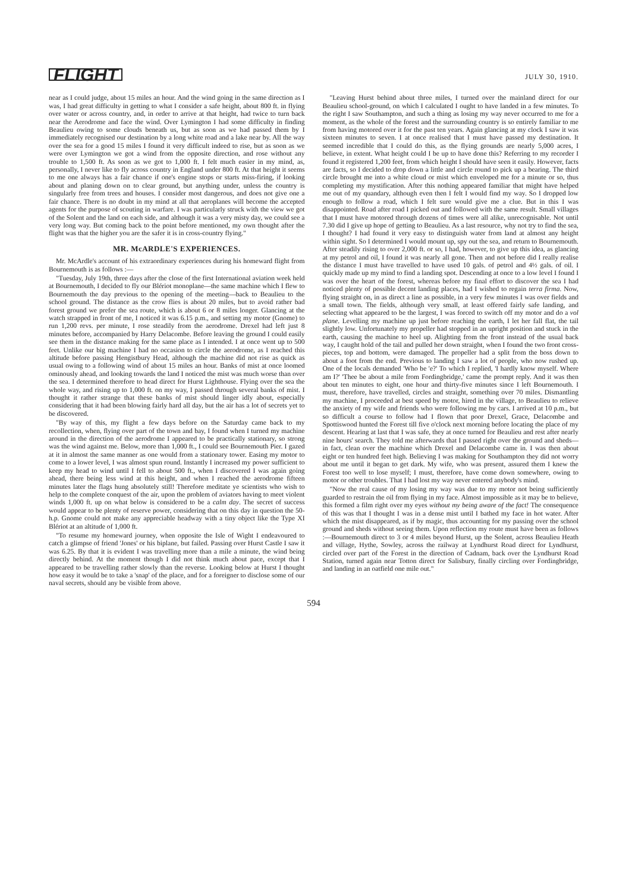FLIGHT JULY 30, 1910.
near as I could judge, about 15 miles an hour. And the wind going in the same direction as I was, I had great difficulty in getting to what I consider a safe height, about 800 ft. in flying over water or across country, and, in order to arrive at that height, had twice to turn back near the Aerodrome and face the wind. Over Lymington I had some difficulty in finding Beaulieu owing to some clouds beneath us, but as soon as we had passed them by I immediately recognised our destination by a long white road and a lake near by. All the way over the sea for a good 15 miles I found it very difficult indeed to rise, but as soon as we were over Lymington we got a wind from the opposite direction, and rose without any trouble to 1,500 ft. As soon as we got to 1,000 ft. I felt much easier in my mind, as, personally, I never like to fly across country in England under 800 ft. At that height it seems to me one always has a fair chance if one's engine stops or starts miss-firing, if looking about and planing down on to clear ground, but anything under, unless the country is singularly free from trees and houses. I consider most dangerous, and does not give one a fair chance. There is no doubt in my mind at all that aeroplanes will become the accepted agents for the purpose of scouting in warfare. I was particularly struck with the view we got of the Solent and the land on each side, and although it was a very misty day, we could see a very long way. But coming back to the point before mentioned, my own thought after the flight was that the higher you are the safer it is in cross-country flying."
MR. McARDLE'S EXPERIENCES.
Mr. McArdle's account of his extraordinary experiences during his homeward flight from Bournemouth is as follows :—
"Tuesday, July 19th, three days after the close of the first International aviation week held at Bournemouth, I decided to fly our Blériot monoplane—the same machine which I flew to Bournemouth the day previous to the opening of the meeting—back to Beaulieu to the school ground. The distance as the crow flies is about 20 miles, but to avoid rather bad forest ground we prefer the sea route, which is about 6 or 8 miles longer. Glancing at the watch strapped in front of me, I noticed it was 6.15 p.m., and setting my motor (Gnome) to run 1,200 revs. per minute, I rose steadily from the aerodrome. Drexel had left just 8 minutes before, accompanied by Harry Delacombe. Before leaving the ground I could easily see them in the distance making for the same place as I intended. I at once went up to 500 feet. Unlike our big machine I had no occasion to circle the aerodrome, as I reached this altitude before passing Hengistbury Head, although the machine did not rise as quick as usual owing to a following wind of about 15 miles an hour. Banks of mist at once loomed ominously ahead, and looking towards the land I noticed the mist was much worse than over the sea. I determined therefore to head direct for Hurst Lighthouse. Flying over the sea the whole way, and rising up to 1,000 ft. on my way, I passed through several banks of mist. I thought it rather strange that these banks of mist should linger idly about, especially considering that it had been blowing fairly hard all day, but the air has a lot of secrets yet to be discovered.
"By way of this, my flight a few days before on the Saturday came back to my recollection, when, flying over part of the town and bay, I found when I turned my machine around in the direction of the aerodrome I appeared to be practically stationary, so strong was the wind against me. Below, more than 1,000 ft., I could see Bournemouth Pier. I gazed at it in almost the same manner as one would from a stationary tower. Easing my motor to come to a lower level, I was almost spun round. Instantly I increased my power sufficient to keep my head to wind until I fell to about 500 ft., when I discovered I was again going ahead, there being less wind at this height, and when I reached the aerodrome fifteen minutes later the flags hung absolutely still! Therefore meditate ye scientists who wish to help to the complete conquest of the air, upon the problem of aviators having to meet violent winds 1,000 ft. up on what below is considered to be a calm day. The secret of success would appear to be plenty of reserve power, considering that on this day in question the 50-h.p. Gnome could not make any appreciable headway with a tiny object like the Type XI Blériot at an altitude of 1,000 ft.
"To resume my homeward journey, when opposite the Isle of Wight I endeavoured to catch a glimpse of friend 'Jones' or his biplane, but failed. Passing over Hurst Castle I saw it was 6.25. By that it is evident I was travelling more than a mile a minute, the wind being directly behind. At the moment though I did not think much about pace, except that I appeared to be travelling rather slowly than the reverse. Looking below at Hurst I thought how easy it would be to take a 'snap' of the place, and for a foreigner to disclose some of our naval secrets, should any be visible from above.
"Leaving Hurst behind about three miles, I turned over the mainland direct for our Beaulieu school-ground, on which I calculated I ought to have landed in a few minutes. To the right I saw Southampton, and such a thing as losing my way never occurred to me for a moment, as the whole of the forest and the surrounding country is so entirely familiar to me from having motored over it for the past ten years. Again glancing at my clock I saw it was sixteen minutes to seven. I at once realised that I must have passed my destination. It seemed incredible that I could do this, as the flying grounds are nearly 5,000 acres, I believe, in extent. What height could I be up to have done this? Referring to my recorder I found it registered 1,200 feet, from which height I should have seen it easily. However, facts are facts, so I decided to drop down a little and circle round to pick up a bearing. The third circle brought me into a white cloud or mist which enveloped me for a minute or so, thus completing my mystification. After this nothing appeared familiar that might have helped me out of my quandary, although even then I felt I would find my way. So I dropped low enough to follow a road, which I felt sure would give me a clue. But in this I was disappointed. Road after road I picked out and followed with the same result. Small villages that I must have motored through dozens of times were all alike, unrecognisable. Not until 7.30 did I give up hope of getting to Beaulieu. As a last resource, why not try to find the sea, I thought? I had found it very easy to distinguish water from land at almost any height within sight. So I determined I would mount up, spy out the sea, and return to Bournemouth. After steadily rising to over 2,000 ft. or so, I had, however, to give up this idea, as glancing at my petrol and oil, I found it was nearly all gone. Then and not before did I really realise the distance I must have travelled to have used 10 gals. of petrol and 4½ gals. of oil. I quickly made up my mind to find a landing spot. Descending at once to a low level I found I was over the heart of the forest, whereas before my final effort to discover the sea I had noticed plenty of possible decent landing places, had I wished to regain terra firma. Now, flying straight on, in as direct a line as possible, in a very few minutes I was over fields and a small town. The fields, although very small, at least offered fairly safe landing, and selecting what appeared to be the largest, I was forced to switch off my motor and do a vol plane. Levelling my machine up just before reaching the earth, I let her fall flat, the tail slightly low. Unfortunately my propeller had stopped in an upright position and stuck in the earth, causing the machine to heel up. Alighting from the front instead of the usual back way, I caught hold of the tail and pulled her down straight, when I found the two front cross-pieces, top and bottom, were damaged. The propeller had a split from the boss down to about a foot from the end. Previous to landing I saw a lot of people, who now rushed up. One of the locals demanded 'Who be 'e?' To which I replied, 'I hardly know myself. Where am I?' 'Thee be about a mile from Fordingbridge,' came the prompt reply. And it was then about ten minutes to eight, one hour and thirty-five minutes since I left Bournemouth. I must, therefore, have travelled, circles and straight, something over 70 miles. Dismantling my machine, I proceeded at best speed by motor, hired in the village, to Beaulieu to relieve the anxiety of my wife and friends who were following me by cars. I arrived at 10 p.m., but so difficult a course to follow had I flown that poor Drexel, Grace, Delacombe and Spottiswood hunted the Forest till five o'clock next morning before locating the place of my descent. Hearing at last that I was safe, they at once turned for Beaulieu and rest after nearly nine hours' search. They told me afterwards that I passed right over the ground and sheds—in fact, clean over the machine which Drexel and Delacombe came in. I was then about eight or ten hundred feet high. Believing I was making for Southampton they did not worry about me until it began to get dark. My wife, who was present, assured them I knew the Forest too well to lose myself; I must, therefore, have come down somewhere, owing to motor or other troubles. That I had lost my way never entered anybody's mind.
"Now the real cause of my losing my way was due to my motor not being sufficiently guarded to restrain the oil from flying in my face. Almost impossible as it may be to believe, this formed a film right over my eyes without my being aware of the fact! The consequence of this was that I thought I was in a dense mist until I bathed my face in hot water. After which the mist disappeared, as if by magic, thus accounting for my passing over the school ground and sheds without seeing them. Upon reflection my route must have been as follows :—Bournemouth direct to 3 or 4 miles beyond Hurst, up the Solent, across Beaulieu Heath and village, Hythe, Sowley, across the railway at Lyndhurst Road direct for Lyndhurst, circled over part of the Forest in the direction of Cadnam, back over the Lyndhurst Road Station, turned again near Totton direct for Salisbury, finally circling over Fordingbridge, and landing in an oatfield one mile out."
594